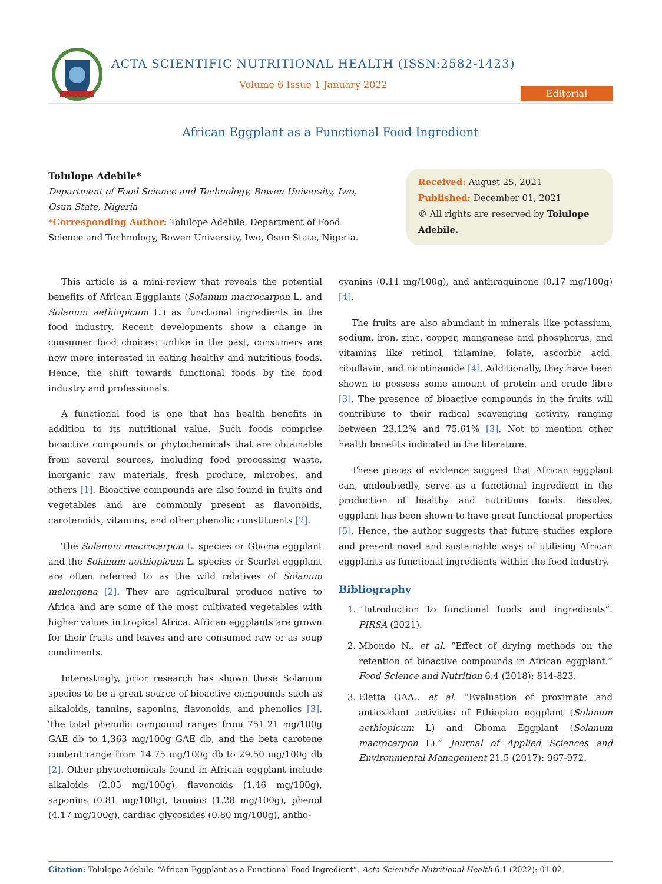ACTA SCIENTIFIC NUTRITIONAL HEALTH (ISSN:2582-1423)
Volume 6 Issue 1 January 2022
Editorial
African Eggplant as a Functional Food Ingredient
Tolulope Adebile*
Department of Food Science and Technology, Bowen University, Iwo, Osun State, Nigeria
*Corresponding Author: Tolulope Adebile, Department of Food Science and Technology, Bowen University, Iwo, Osun State, Nigeria.
Received: August 25, 2021
Published: December 01, 2021
© All rights are reserved by Tolulope Adebile.
This article is a mini-review that reveals the potential benefits of African Eggplants (Solanum macrocarpon L. and Solanum aethiopicum L.) as functional ingredients in the food industry. Recent developments show a change in consumer food choices: unlike in the past, consumers are now more interested in eating healthy and nutritious foods. Hence, the shift towards functional foods by the food industry and professionals.
A functional food is one that has health benefits in addition to its nutritional value. Such foods comprise bioactive compounds or phytochemicals that are obtainable from several sources, including food processing waste, inorganic raw materials, fresh produce, microbes, and others [1]. Bioactive compounds are also found in fruits and vegetables and are commonly present as flavonoids, carotenoids, vitamins, and other phenolic constituents [2].
The Solanum macrocarpon L. species or Gboma eggplant and the Solanum aethiopicum L. species or Scarlet eggplant are often referred to as the wild relatives of Solanum melongena [2]. They are agricultural produce native to Africa and are some of the most cultivated vegetables with higher values in tropical Africa. African eggplants are grown for their fruits and leaves and are consumed raw or as soup condiments.
Interestingly, prior research has shown these Solanum species to be a great source of bioactive compounds such as alkaloids, tannins, saponins, flavonoids, and phenolics [3]. The total phenolic compound ranges from 751.21 mg/100g GAE db to 1,363 mg/100g GAE db, and the beta carotene content range from 14.75 mg/100g db to 29.50 mg/100g db [2]. Other phytochemicals found in African eggplant include alkaloids (2.05 mg/100g), flavonoids (1.46 mg/100g), saponins (0.81 mg/100g), tannins (1.28 mg/100g), phenol (4.17 mg/100g), cardiac glycosides (0.80 mg/100g), antho-
cyanins (0.11 mg/100g), and anthraquinone (0.17 mg/100g) [4].
The fruits are also abundant in minerals like potassium, sodium, iron, zinc, copper, manganese and phosphorus, and vitamins like retinol, thiamine, folate, ascorbic acid, riboflavin, and nicotinamide [4]. Additionally, they have been shown to possess some amount of protein and crude fibre [3]. The presence of bioactive compounds in the fruits will contribute to their radical scavenging activity, ranging between 23.12% and 75.61% [3]. Not to mention other health benefits indicated in the literature.
These pieces of evidence suggest that African eggplant can, undoubtedly, serve as a functional ingredient in the production of healthy and nutritious foods. Besides, eggplant has been shown to have great functional properties [5]. Hence, the author suggests that future studies explore and present novel and sustainable ways of utilising African eggplants as functional ingredients within the food industry.
Bibliography
1. “Introduction to functional foods and ingredients”. PIRSA (2021).
2. Mbondo N., et al. “Effect of drying methods on the retention of bioactive compounds in African eggplant.” Food Science and Nutrition 6.4 (2018): 814-823.
3. Eletta OAA., et al. “Evaluation of proximate and antioxidant activities of Ethiopian eggplant (Solanum aethiopicum L) and Gboma Eggplant (Solanum macrocarpon L).” Journal of Applied Sciences and Environmental Management 21.5 (2017): 967-972.
Citation: Tolulope Adebile. “African Eggplant as a Functional Food Ingredient”. Acta Scientific Nutritional Health 6.1 (2022): 01-02.